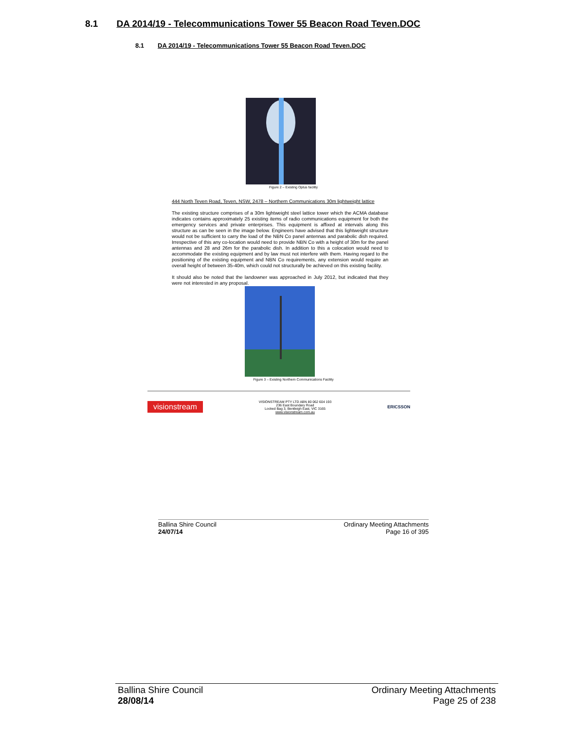8.1 DA 2014/19 - Telecommunications Tower 55 Beacon Road Teven.DOC
8.1 DA 2014/19 - Telecommunications Tower 55 Beacon Road Teven.DOC
Figure 2 – Existing Optus facility
444 North Teven Road, Teven, NSW, 2478 – Northern Communications 30m lightweight lattice
The existing structure comprises of a 30m lightweight steel lattice tower which the ACMA database indicates contains approximately 25 existing items of radio communications equipment for both the emergency services and private enterprises. This equipment is affixed at intervals along this structure as can be seen in the image below. Engineers have advised that this lightweight structure would not be sufficient to carry the load of the NBN Co panel antennas and parabolic dish required. Irrespective of this any co-location would need to provide NBN Co with a height of 30m for the panel antennas and 28 and 26m for the parabolic dish. In addition to this a colocation would need to accommodate the existing equipment and by law must not interfere with them. Having regard to the positioning of the existing equipment and NBN Co requirements, any extension would require an overall height of between 35-40m, which could not structurally be achieved on this existing facility.
It should also be noted that the landowner was approached in July 2012, but indicated that they were not interested in any proposal.
Figure 3 – Existing Northern Communications Facility
visionstream VISIONSTREAM PTY LTD ABN 80 062 604 193
236 East Boundary Road
Locked Bag 3, Bentleigh East, VIC 3165
www.visionstream.com.au ERICSSON
Ballina Shire Council
24/07/14 Ordinary Meeting Attachments
Page 16 of 395
Ballina Shire Council
28/08/14 Ordinary Meeting Attachments
Page 25 of 238